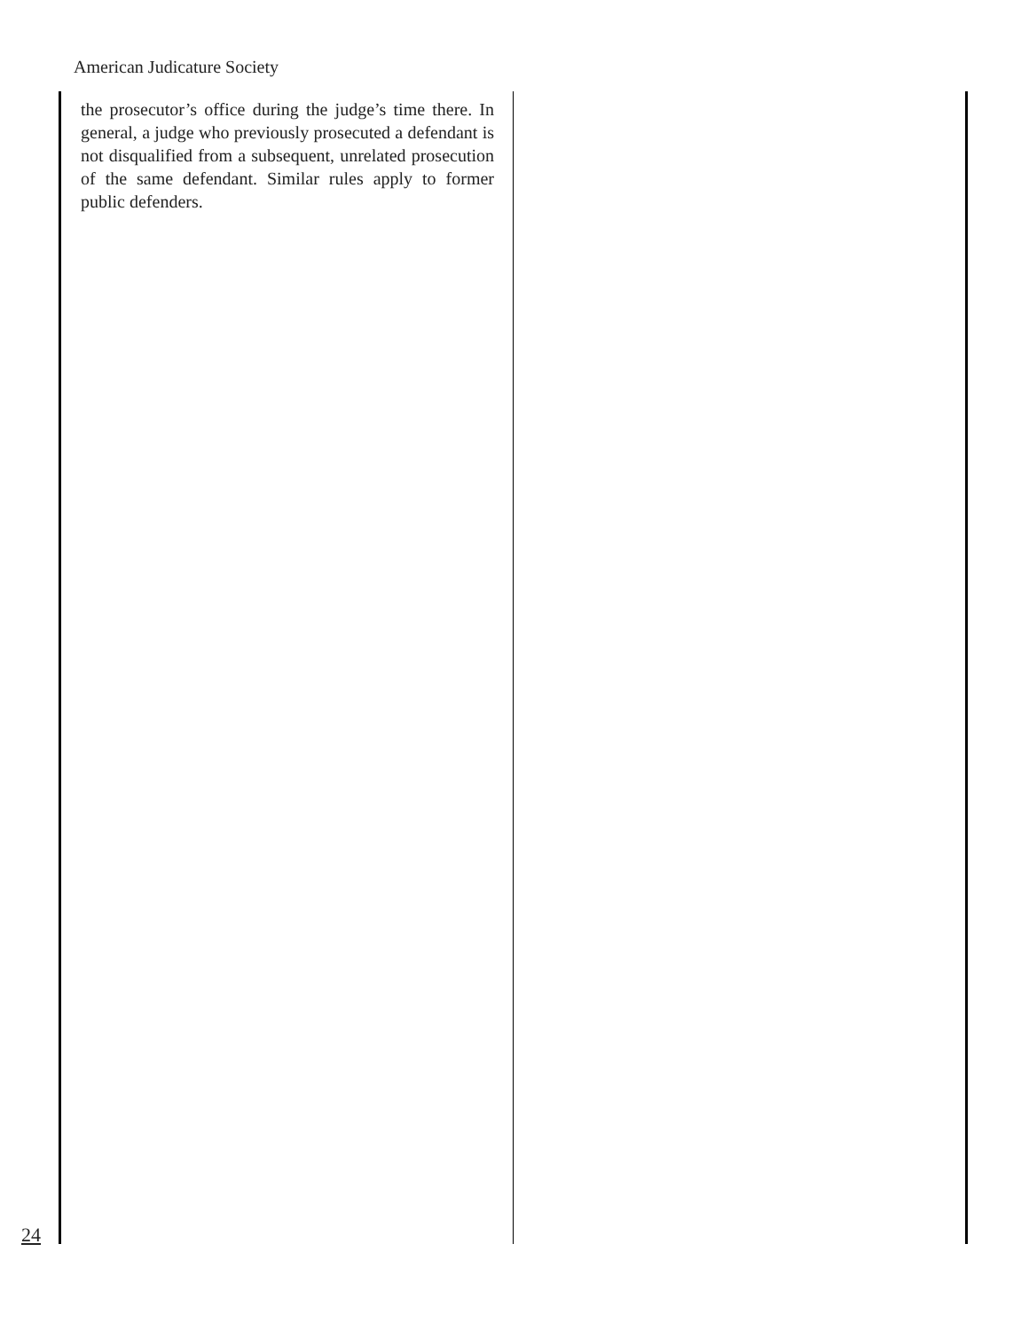American Judicature Society
the prosecutor’s office during the judge’s time there. In general, a judge who previously prosecuted a defendant is not disqualified from a subsequent, unrelated prosecution of the same defendant. Similar rules apply to former public defenders.
24